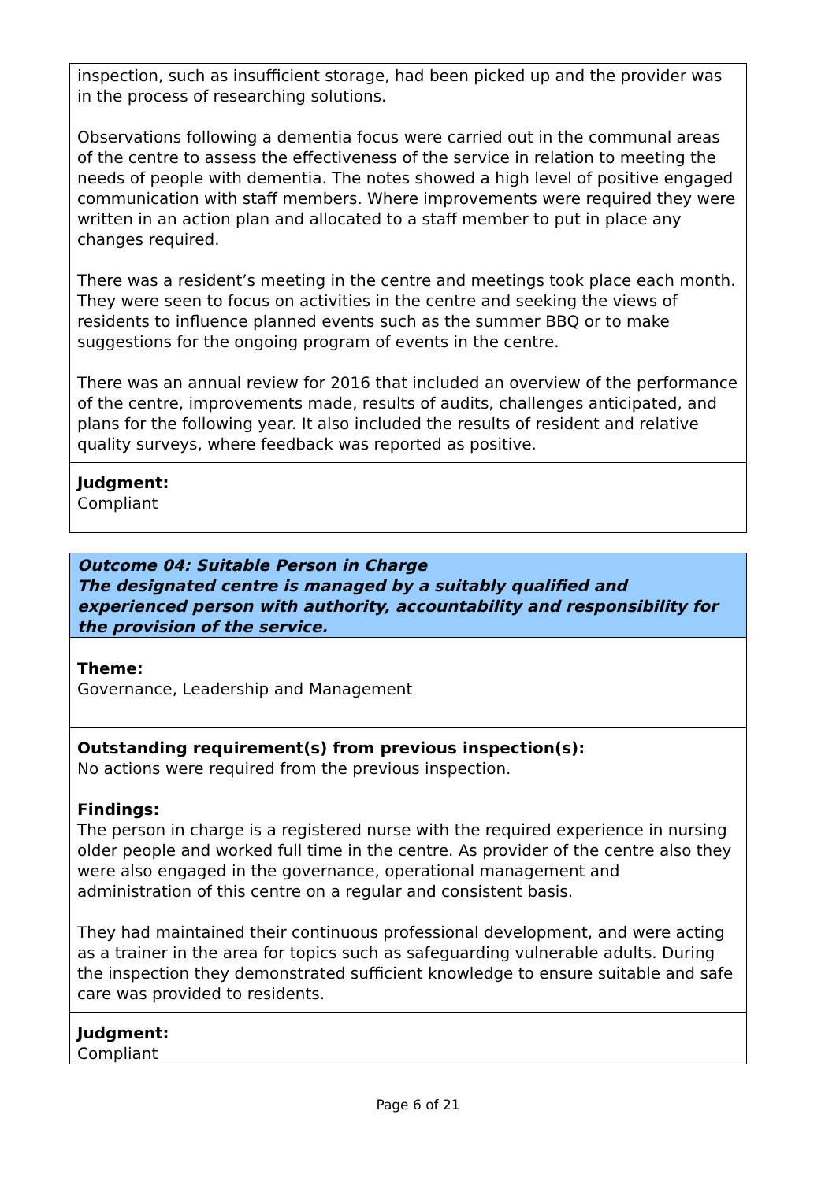inspection, such as insufficient storage, had been picked up and the provider was in the process of researching solutions.
Observations following a dementia focus were carried out in the communal areas of the centre to assess the effectiveness of the service in relation to meeting the needs of people with dementia. The notes showed a high level of positive engaged communication with staff members. Where improvements were required they were written in an action plan and allocated to a staff member to put in place any changes required.
There was a resident’s meeting in the centre and meetings took place each month. They were seen to focus on activities in the centre and seeking the views of residents to influence planned events such as the summer BBQ or to make suggestions for the ongoing program of events in the centre.
There was an annual review for 2016 that included an overview of the performance of the centre, improvements made, results of audits, challenges anticipated, and plans for the following year. It also included the results of resident and relative quality surveys, where feedback was reported as positive.
Judgment:
Compliant
Outcome 04: Suitable Person in Charge
The designated centre is managed by a suitably qualified and experienced person with authority, accountability and responsibility for the provision of the service.
Theme:
Governance, Leadership and Management
Outstanding requirement(s) from previous inspection(s):
No actions were required from the previous inspection.
Findings:
The person in charge is a registered nurse with the required experience in nursing older people and worked full time in the centre. As provider of the centre also they were also engaged in the governance, operational management and administration of this centre on a regular and consistent basis.
They had maintained their continuous professional development, and were acting as a trainer in the area for topics such as safeguarding vulnerable adults. During the inspection they demonstrated sufficient knowledge to ensure suitable and safe care was provided to residents.
Judgment:
Compliant
Page 6 of 21